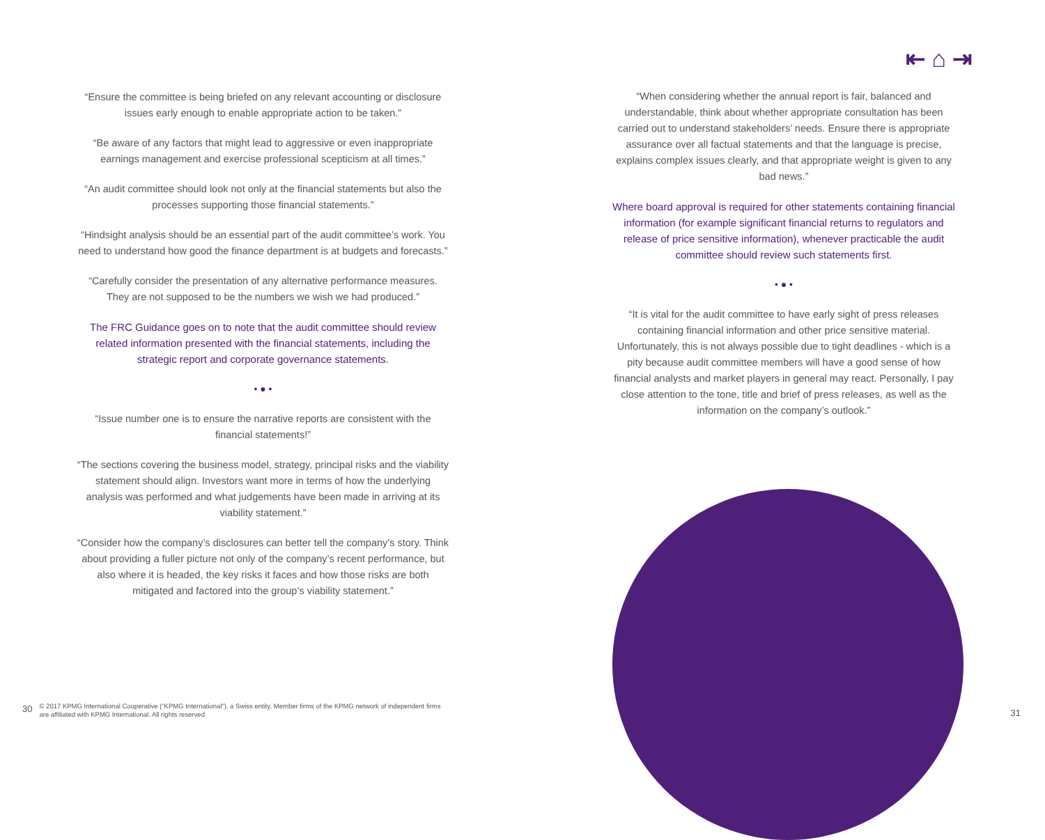⇤ ⌂ ⇥
“Ensure the committee is being briefed on any relevant accounting or disclosure issues early enough to enable appropriate action to be taken.”
“Be aware of any factors that might lead to aggressive or even inappropriate earnings management and exercise professional scepticism at all times.”
“An audit committee should look not only at the financial statements but also the processes supporting those financial statements.”
“Hindsight analysis should be an essential part of the audit committee’s work. You need to understand how good the finance department is at budgets and forecasts.”
“Carefully consider the presentation of any alternative performance measures. They are not supposed to be the numbers we wish we had produced.”
The FRC Guidance goes on to note that the audit committee should review related information presented with the financial statements, including the strategic report and corporate governance statements.
• ● •
“Issue number one is to ensure the narrative reports are consistent with the financial statements!”
“The sections covering the business model, strategy, principal risks and the viability statement should align. Investors want more in terms of how the underlying analysis was performed and what judgements have been made in arriving at its viability statement.”
“Consider how the company’s disclosures can better tell the company’s story. Think about providing a fuller picture not only of the company’s recent performance, but also where it is headed, the key risks it faces and how those risks are both mitigated and factored into the group’s viability statement.”
“When considering whether the annual report is fair, balanced and understandable, think about whether appropriate consultation has been carried out to understand stakeholders’ needs. Ensure there is appropriate assurance over all factual statements and that the language is precise, explains complex issues clearly, and that appropriate weight is given to any bad news.”
Where board approval is required for other statements containing financial information (for example significant financial returns to regulators and release of price sensitive information), whenever practicable the audit committee should review such statements first.
• ● •
“It is vital for the audit committee to have early sight of press releases containing financial information and other price sensitive material. Unfortunately, this is not always possible due to tight deadlines - which is a pity because audit committee members will have a good sense of how financial analysts and market players in general may react. Personally, I pay close attention to the tone, title and brief of press releases, as well as the information on the company’s outlook.”
30 © 2017 KPMG International Cooperative (“KPMG International”), a Swiss entity. Member firms of the KPMG network of independent firms
are affiliated with KPMG International. All rights reserved
31